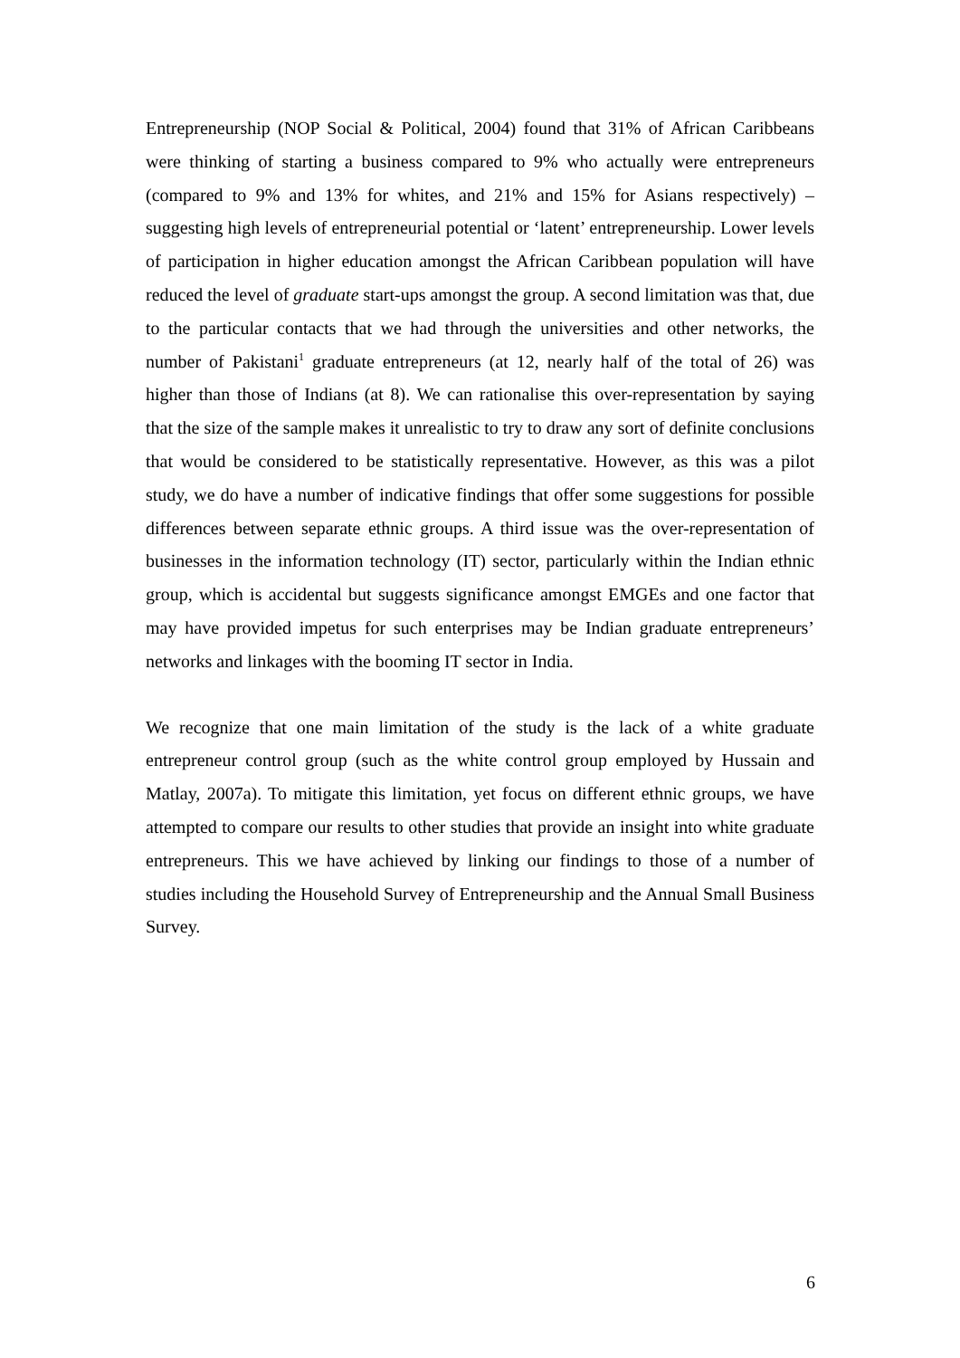Entrepreneurship (NOP Social & Political, 2004) found that 31% of African Caribbeans were thinking of starting a business compared to 9% who actually were entrepreneurs (compared to 9% and 13% for whites, and 21% and 15% for Asians respectively) – suggesting high levels of entrepreneurial potential or ‘latent’ entrepreneurship. Lower levels of participation in higher education amongst the African Caribbean population will have reduced the level of graduate start-ups amongst the group. A second limitation was that, due to the particular contacts that we had through the universities and other networks, the number of Pakistani<sup>1</sup> graduate entrepreneurs (at 12, nearly half of the total of 26) was higher than those of Indians (at 8). We can rationalise this over-representation by saying that the size of the sample makes it unrealistic to try to draw any sort of definite conclusions that would be considered to be statistically representative. However, as this was a pilot study, we do have a number of indicative findings that offer some suggestions for possible differences between separate ethnic groups. A third issue was the over-representation of businesses in the information technology (IT) sector, particularly within the Indian ethnic group, which is accidental but suggests significance amongst EMGEs and one factor that may have provided impetus for such enterprises may be Indian graduate entrepreneurs’ networks and linkages with the booming IT sector in India.
We recognize that one main limitation of the study is the lack of a white graduate entrepreneur control group (such as the white control group employed by Hussain and Matlay, 2007a). To mitigate this limitation, yet focus on different ethnic groups, we have attempted to compare our results to other studies that provide an insight into white graduate entrepreneurs. This we have achieved by linking our findings to those of a number of studies including the Household Survey of Entrepreneurship and the Annual Small Business Survey.
6